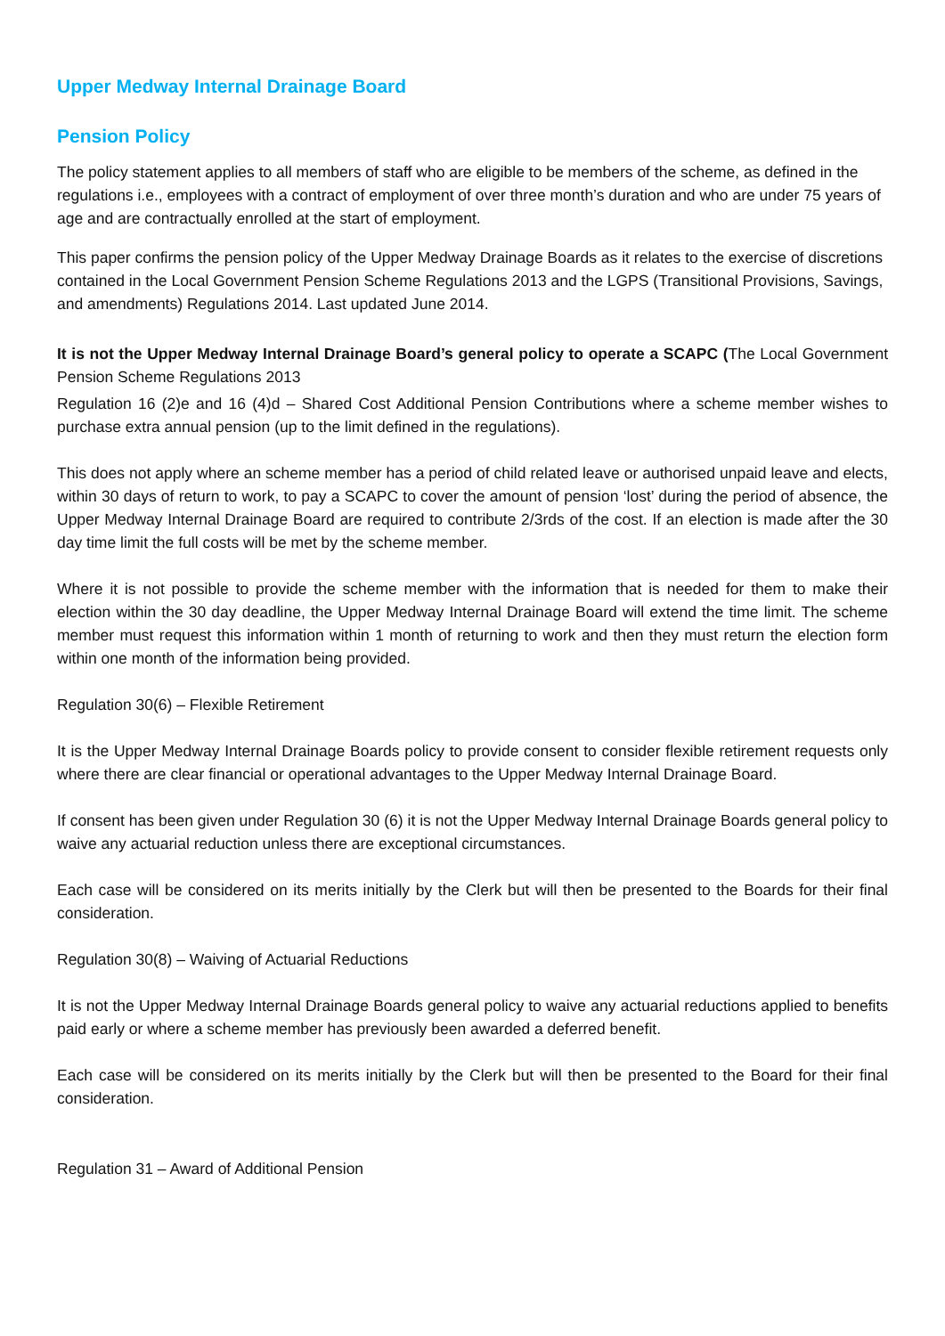Upper Medway Internal Drainage Board
Pension Policy
The policy statement applies to all members of staff who are eligible to be members of the scheme, as defined in the regulations i.e., employees with a contract of employment of over three month’s duration and who are under 75 years of age and are contractually enrolled at the start of employment.
This paper confirms the pension policy of the Upper Medway Drainage Boards as it relates to the exercise of discretions contained in the Local Government Pension Scheme Regulations 2013 and the LGPS (Transitional Provisions, Savings, and amendments) Regulations 2014. Last updated June 2014.
It is not the Upper Medway Internal Drainage Board’s general policy to operate a SCAPC (The Local Government Pension Scheme Regulations 2013
Regulation 16 (2)e and 16 (4)d – Shared Cost Additional Pension Contributions where a scheme member wishes to purchase extra annual pension (up to the limit defined in the regulations).
This does not apply where an scheme member has a period of child related leave or authorised unpaid leave and elects, within 30 days of return to work, to pay a SCAPC to cover the amount of pension ‘lost’ during the period of absence, the Upper Medway Internal Drainage Board are required to contribute 2/3rds of the cost. If an election is made after the 30 day time limit the full costs will be met by the scheme member.
Where it is not possible to provide the scheme member with the information that is needed for them to make their election within the 30 day deadline, the Upper Medway Internal Drainage Board will extend the time limit. The scheme member must request this information within 1 month of returning to work and then they must return the election form within one month of the information being provided.
Regulation 30(6) – Flexible Retirement
It is the Upper Medway Internal Drainage Boards policy to provide consent to consider flexible retirement requests only where there are clear financial or operational advantages to the Upper Medway Internal Drainage Board.
If consent has been given under Regulation 30 (6) it is not the Upper Medway Internal Drainage Boards general policy to waive any actuarial reduction unless there are exceptional circumstances.
Each case will be considered on its merits initially by the Clerk but will then be presented to the Boards for their final consideration.
Regulation 30(8) – Waiving of Actuarial Reductions
It is not the Upper Medway Internal Drainage Boards general policy to waive any actuarial reductions applied to benefits paid early or where a scheme member has previously been awarded a deferred benefit.
Each case will be considered on its merits initially by the Clerk but will then be presented to the Board for their final consideration.
Regulation 31 – Award of Additional Pension